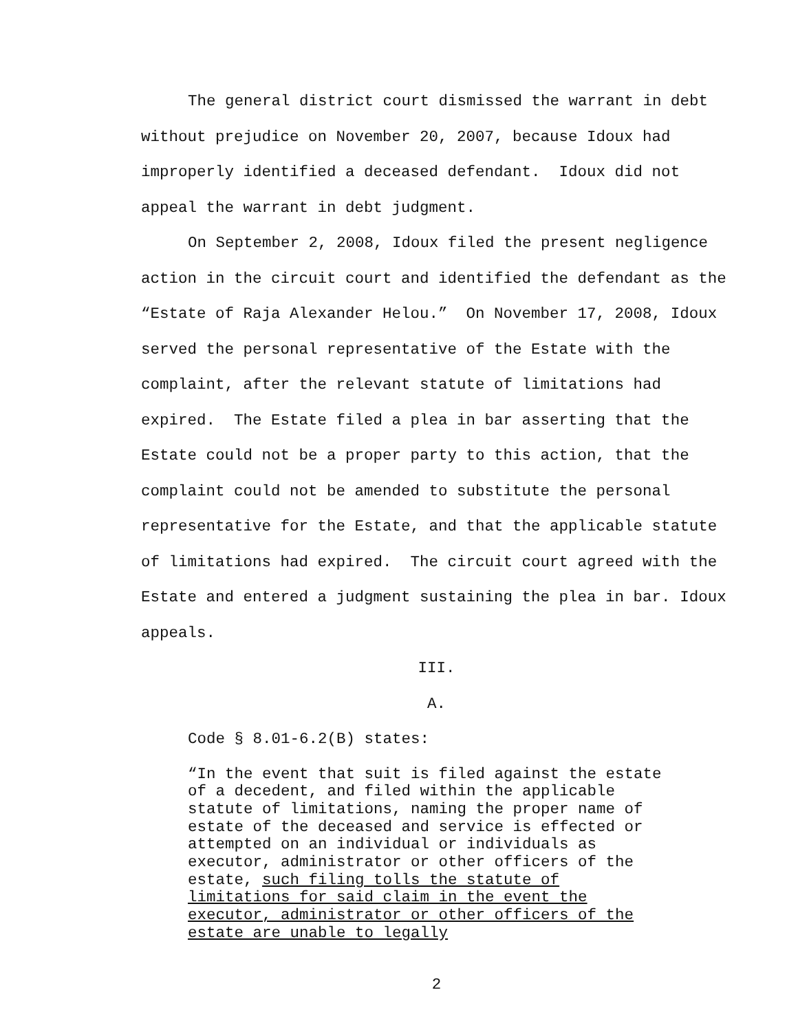The general district court dismissed the warrant in debt without prejudice on November 20, 2007, because Idoux had improperly identified a deceased defendant. Idoux did not appeal the warrant in debt judgment.
On September 2, 2008, Idoux filed the present negligence action in the circuit court and identified the defendant as the “Estate of Raja Alexander Helou.” On November 17, 2008, Idoux served the personal representative of the Estate with the complaint, after the relevant statute of limitations had expired. The Estate filed a plea in bar asserting that the Estate could not be a proper party to this action, that the complaint could not be amended to substitute the personal representative for the Estate, and that the applicable statute of limitations had expired. The circuit court agreed with the Estate and entered a judgment sustaining the plea in bar. Idoux appeals.
III.
A.
Code § 8.01-6.2(B) states:
“In the event that suit is filed against the estate of a decedent, and filed within the applicable statute of limitations, naming the proper name of estate of the deceased and service is effected or attempted on an individual or individuals as executor, administrator or other officers of the estate, such filing tolls the statute of limitations for said claim in the event the executor, administrator or other officers of the estate are unable to legally
2